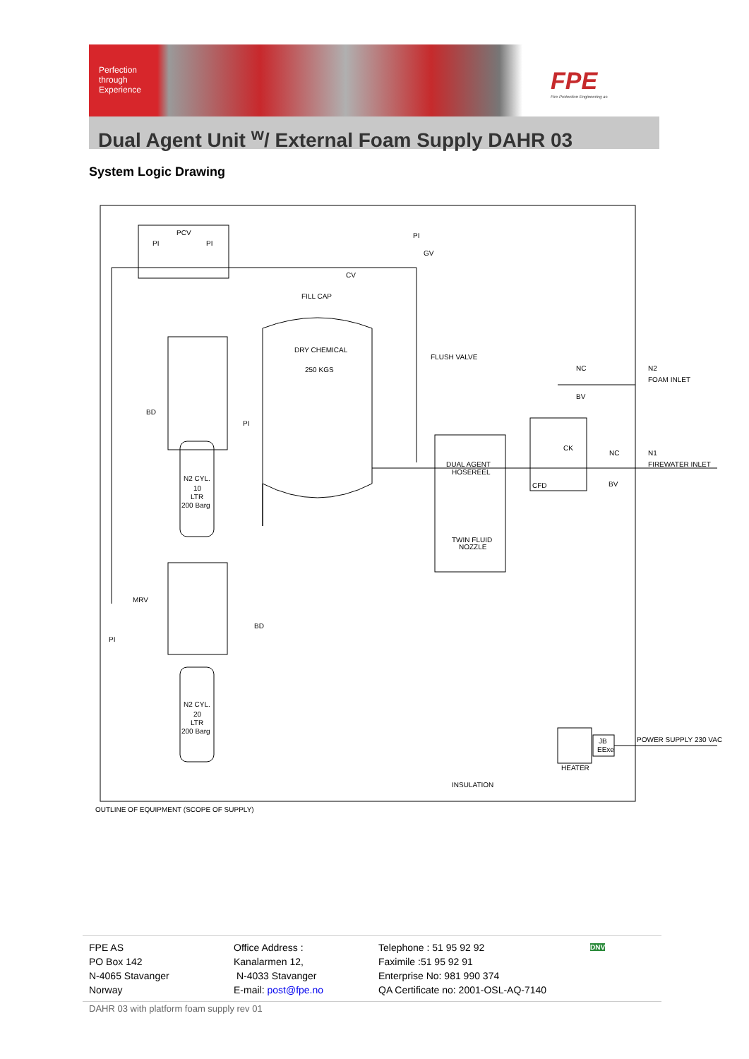Perfection
through
Experience
FPE
Fire Protection Engineering as
Dual Agent Unit <sup>w</sup>/ External Foam Supply DAHR 03
System Logic Drawing
PCV
PI
PI
PI
GV
CV
FILL CAP
DRY CHEMICAL
250 KGS
FLUSH VALVE
BD
PI
N2 CYL.
10
LTR
200 Barg
NC
BV
N2
FOAM INLET
CK
NC
N1
FIREWATER INLET
DUAL AGENT
HOSEREEL
CFD
BV
TWIN FLUID
NOZZLE
MRV
PI
BD
N2 CYL.
20
LTR
200 Barg
JB
EExe
HEATER
POWER SUPPLY 230 VAC
INSULATION
OUTLINE OF EQUIPMENT (SCOPE OF SUPPLY)
FPE AS
PO Box 142
N-4065 Stavanger
Norway
Office Address :
Kanalarmen 12,
N-4033 Stavanger
E-mail: post@fpe.no
Telephone : 51 95 92 92
Faximile :51 95 92 91
Enterprise No: 981 990 374
QA Certificate no: 2001-OSL-AQ-7140
DNV
DAHR 03 with platform foam supply rev 01